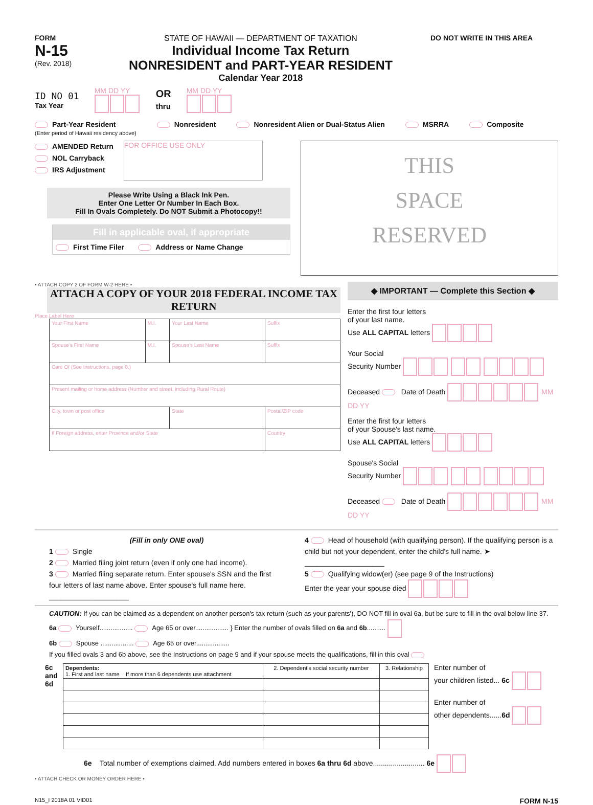FORM
N-15
(Rev. 2018)
STATE OF HAWAII — DEPARTMENT OF TAXATION
Individual Income Tax Return
NONRESIDENT and PART-YEAR RESIDENT
Calendar Year 2018
DO NOT WRITE IN THIS AREA
ID NO 01
Tax Year
MM DD YY
OR
thru
MM DD YY
Part-Year Resident
(Enter period of Hawaii residency above) Nonresident Nonresident Alien or Dual-Status Alien MSRRA Composite
AMENDED Return
NOL Carryback
IRS Adjustment
FOR OFFICE USE ONLY
Please Write Using a Black Ink Pen.
Enter One Letter Or Number In Each Box.
Fill In Ovals Completely. Do NOT Submit a Photocopy!!
Fill in applicable oval, if appropriate
First Time Filer Address or Name Change
THIS
SPACE
RESERVED
• ATTACH COPY 2 OF FORM W-2 HERE •
ATTACH A COPY OF YOUR 2018 FEDERAL INCOME TAX RETURN
Place Label Here
| Your First Name | M.I. | Your Last Name | Suffix |
| Spouse's First Name | M.I. | Spouse's Last Name | Suffix |
| Care Of (See Instructions, page 8.) | | | |
| Present mailing or home address (Number and street, including Rural Route) | | | |
| City, town or post office | | State | Postal/ZIP code |
| If Foreign address, enter Province and/or State | | | Country |
◆ IMPORTANT — Complete this Section ◆
Enter the first four letters
of your last name.
Use ALL CAPITAL letters
Your Social
Security Number
Deceased Date of Death MM DD YY
Enter the first four letters
of your Spouse's last name.
Use ALL CAPITAL letters
Spouse's Social
Security Number
Deceased Date of Death MM DD YY
(Fill in only ONE oval)
1 Single
2 Married filing joint return (even if only one had income).
3 Married filing separate return. Enter spouse's SSN and the first four letters of last name above. Enter spouse's full name here. ____________________
4 Head of household (with qualifying person). If the qualifying person is a child but not your dependent, enter the child's full name. ➤ ____________________
5 Qualifying widow(er) (see page 9 of the Instructions)
Enter the year your spouse died
CAUTION: If you can be claimed as a dependent on another person's tax return (such as your parents'), DO NOT fill in oval 6a, but be sure to fill in the oval below line 37.
6a Yourself.................. Age 65 or over.................. } Enter the number of ovals filled on 6a and 6b..........
6b Spouse .................. Age 65 or over..................
If you filled ovals 3 and 6b above, see the Instructions on page 9 and if your spouse meets the qualifications, fill in this oval
6c
and
6d
| Dependents: 1. First and last name If more than 6 dependents use attachment | 2. Dependent's social security number | 3. Relationship |
| --- | --- | --- |
Enter number of
your children listed... 6c
Enter number of
other dependents......6d
6e Total number of exemptions claimed. Add numbers entered in boxes 6a thru 6d above.......................... 6e
• ATTACH CHECK OR MONEY ORDER HERE •
N15_I 2018A 01 VID01 FORM N-15